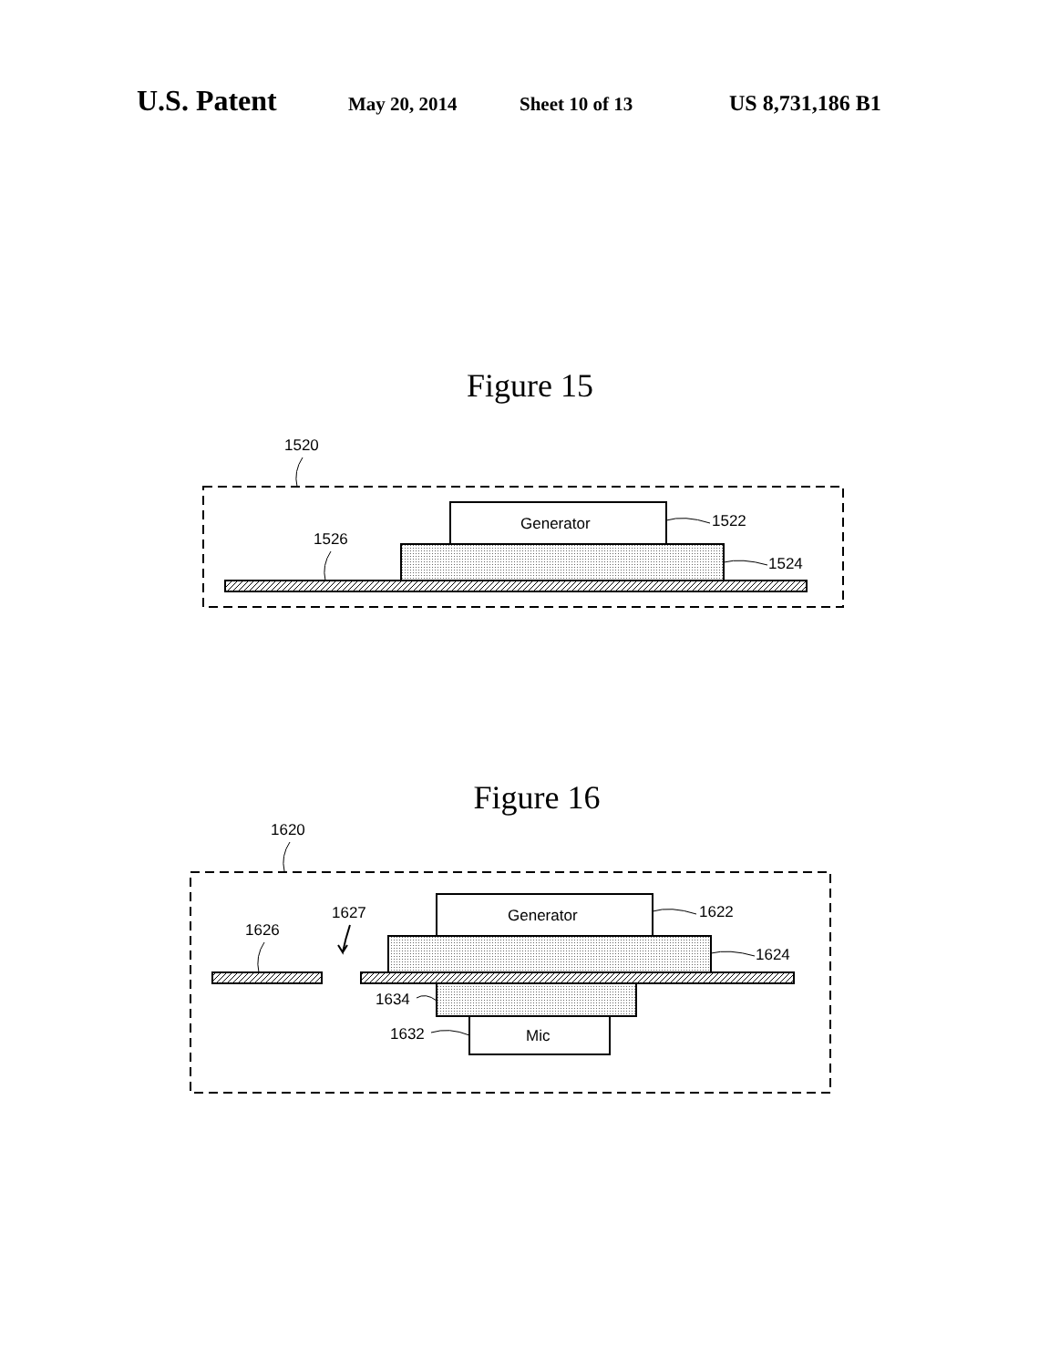U.S. Patent May 20, 2014 Sheet 10 of 13 US 8,731,186 B1
Figure 15
1520
Generator
1526
1522
1524
Figure 16
1620
Generator
Mic
1626
1627
1634
1632
1622
1624